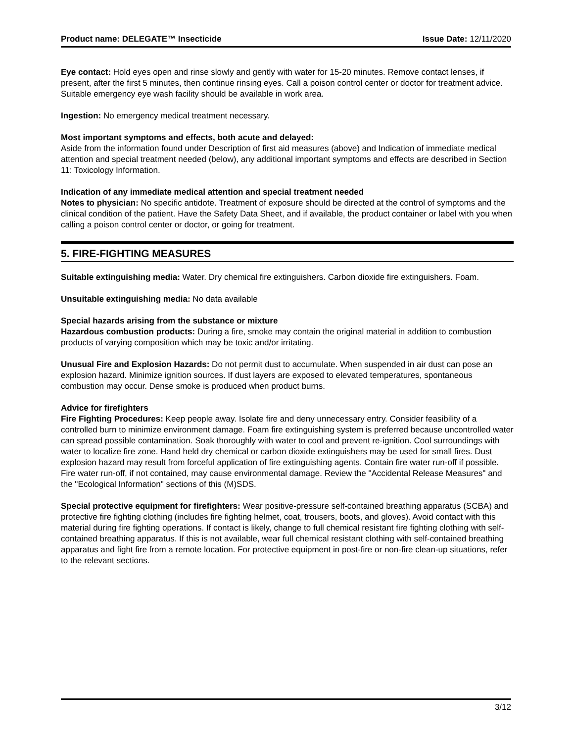Product name: DELEGATE™ Insecticide Issue Date: 12/11/2020
Eye contact: Hold eyes open and rinse slowly and gently with water for 15-20 minutes. Remove contact lenses, if present, after the first 5 minutes, then continue rinsing eyes. Call a poison control center or doctor for treatment advice. Suitable emergency eye wash facility should be available in work area.
Ingestion: No emergency medical treatment necessary.
Most important symptoms and effects, both acute and delayed:
Aside from the information found under Description of first aid measures (above) and Indication of immediate medical attention and special treatment needed (below), any additional important symptoms and effects are described in Section 11: Toxicology Information.
Indication of any immediate medical attention and special treatment needed
Notes to physician: No specific antidote. Treatment of exposure should be directed at the control of symptoms and the clinical condition of the patient. Have the Safety Data Sheet, and if available, the product container or label with you when calling a poison control center or doctor, or going for treatment.
5. FIRE-FIGHTING MEASURES
Suitable extinguishing media: Water. Dry chemical fire extinguishers. Carbon dioxide fire extinguishers. Foam.
Unsuitable extinguishing media: No data available
Special hazards arising from the substance or mixture
Hazardous combustion products: During a fire, smoke may contain the original material in addition to combustion products of varying composition which may be toxic and/or irritating.
Unusual Fire and Explosion Hazards: Do not permit dust to accumulate. When suspended in air dust can pose an explosion hazard. Minimize ignition sources. If dust layers are exposed to elevated temperatures, spontaneous combustion may occur. Dense smoke is produced when product burns.
Advice for firefighters
Fire Fighting Procedures: Keep people away. Isolate fire and deny unnecessary entry. Consider feasibility of a controlled burn to minimize environment damage. Foam fire extinguishing system is preferred because uncontrolled water can spread possible contamination. Soak thoroughly with water to cool and prevent re-ignition. Cool surroundings with water to localize fire zone. Hand held dry chemical or carbon dioxide extinguishers may be used for small fires. Dust explosion hazard may result from forceful application of fire extinguishing agents. Contain fire water run-off if possible. Fire water run-off, if not contained, may cause environmental damage. Review the "Accidental Release Measures" and the "Ecological Information" sections of this (M)SDS.
Special protective equipment for firefighters: Wear positive-pressure self-contained breathing apparatus (SCBA) and protective fire fighting clothing (includes fire fighting helmet, coat, trousers, boots, and gloves). Avoid contact with this material during fire fighting operations. If contact is likely, change to full chemical resistant fire fighting clothing with self-contained breathing apparatus. If this is not available, wear full chemical resistant clothing with self-contained breathing apparatus and fight fire from a remote location. For protective equipment in post-fire or non-fire clean-up situations, refer to the relevant sections.
3/12